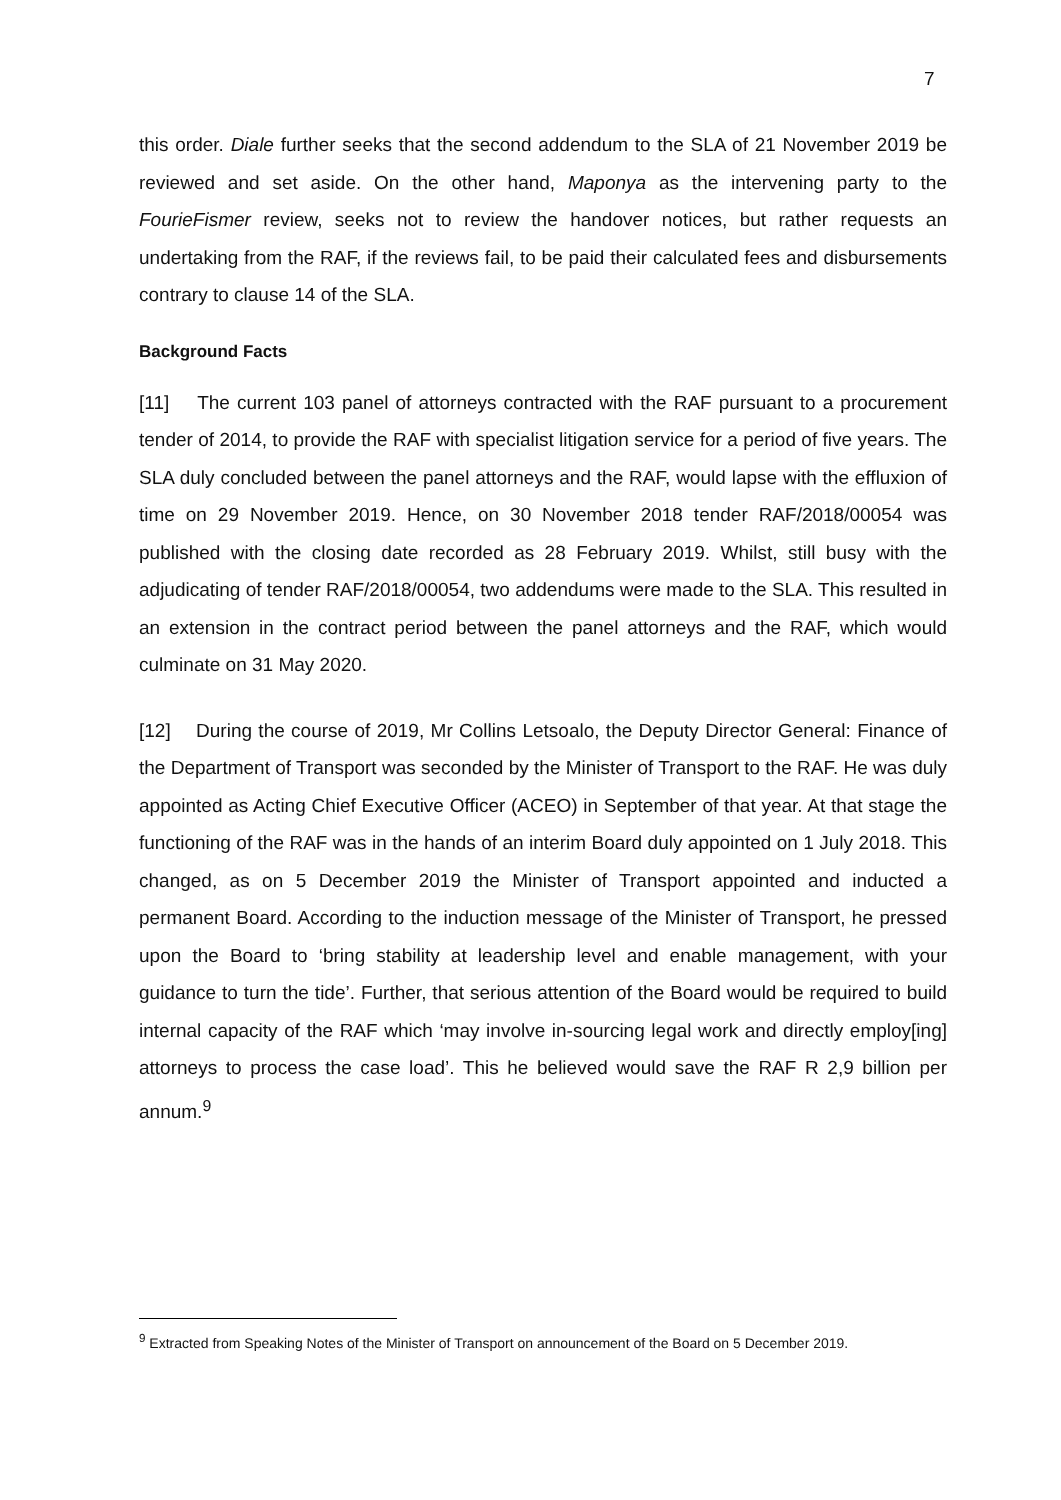7
this order. Diale further seeks that the second addendum to the SLA of 21 November 2019 be reviewed and set aside. On the other hand, Maponya as the intervening party to the FourieFismer review, seeks not to review the handover notices, but rather requests an undertaking from the RAF, if the reviews fail, to be paid their calculated fees and disbursements contrary to clause 14 of the SLA.
Background Facts
[11] The current 103 panel of attorneys contracted with the RAF pursuant to a procurement tender of 2014, to provide the RAF with specialist litigation service for a period of five years. The SLA duly concluded between the panel attorneys and the RAF, would lapse with the effluxion of time on 29 November 2019. Hence, on 30 November 2018 tender RAF/2018/00054 was published with the closing date recorded as 28 February 2019. Whilst, still busy with the adjudicating of tender RAF/2018/00054, two addendums were made to the SLA. This resulted in an extension in the contract period between the panel attorneys and the RAF, which would culminate on 31 May 2020.
[12] During the course of 2019, Mr Collins Letsoalo, the Deputy Director General: Finance of the Department of Transport was seconded by the Minister of Transport to the RAF. He was duly appointed as Acting Chief Executive Officer (ACEO) in September of that year. At that stage the functioning of the RAF was in the hands of an interim Board duly appointed on 1 July 2018. This changed, as on 5 December 2019 the Minister of Transport appointed and inducted a permanent Board. According to the induction message of the Minister of Transport, he pressed upon the Board to ‘bring stability at leadership level and enable management, with your guidance to turn the tide’. Further, that serious attention of the Board would be required to build internal capacity of the RAF which ‘may involve in-sourcing legal work and directly employ[ing] attorneys to process the case load’. This he believed would save the RAF R 2,9 billion per annum.<sup>9</sup>
<sup>9</sup> Extracted from Speaking Notes of the Minister of Transport on announcement of the Board on 5 December 2019.